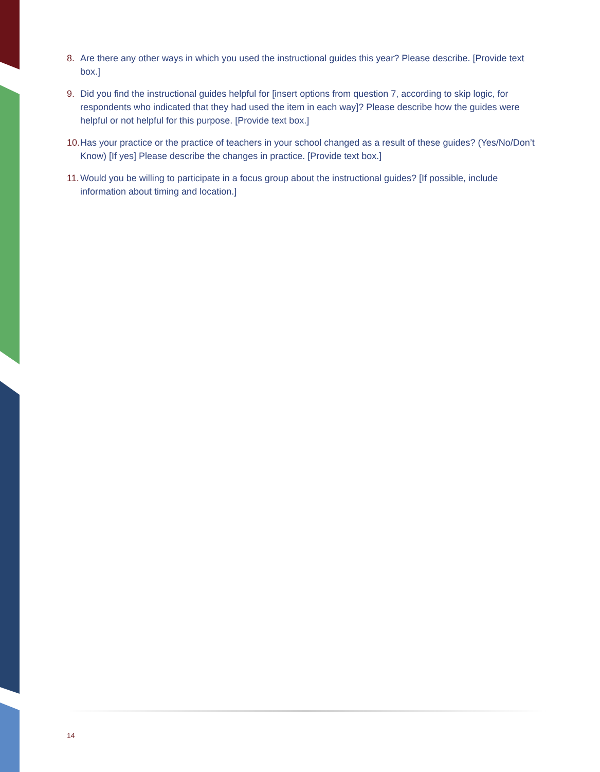8. Are there any other ways in which you used the instructional guides this year? Please describe. [Provide text box.]
9. Did you find the instructional guides helpful for [insert options from question 7, according to skip logic, for respondents who indicated that they had used the item in each way]? Please describe how the guides were helpful or not helpful for this purpose. [Provide text box.]
10. Has your practice or the practice of teachers in your school changed as a result of these guides? (Yes/No/Don’t Know) [If yes] Please describe the changes in practice. [Provide text box.]
11. Would you be willing to participate in a focus group about the instructional guides? [If possible, include information about timing and location.]
14